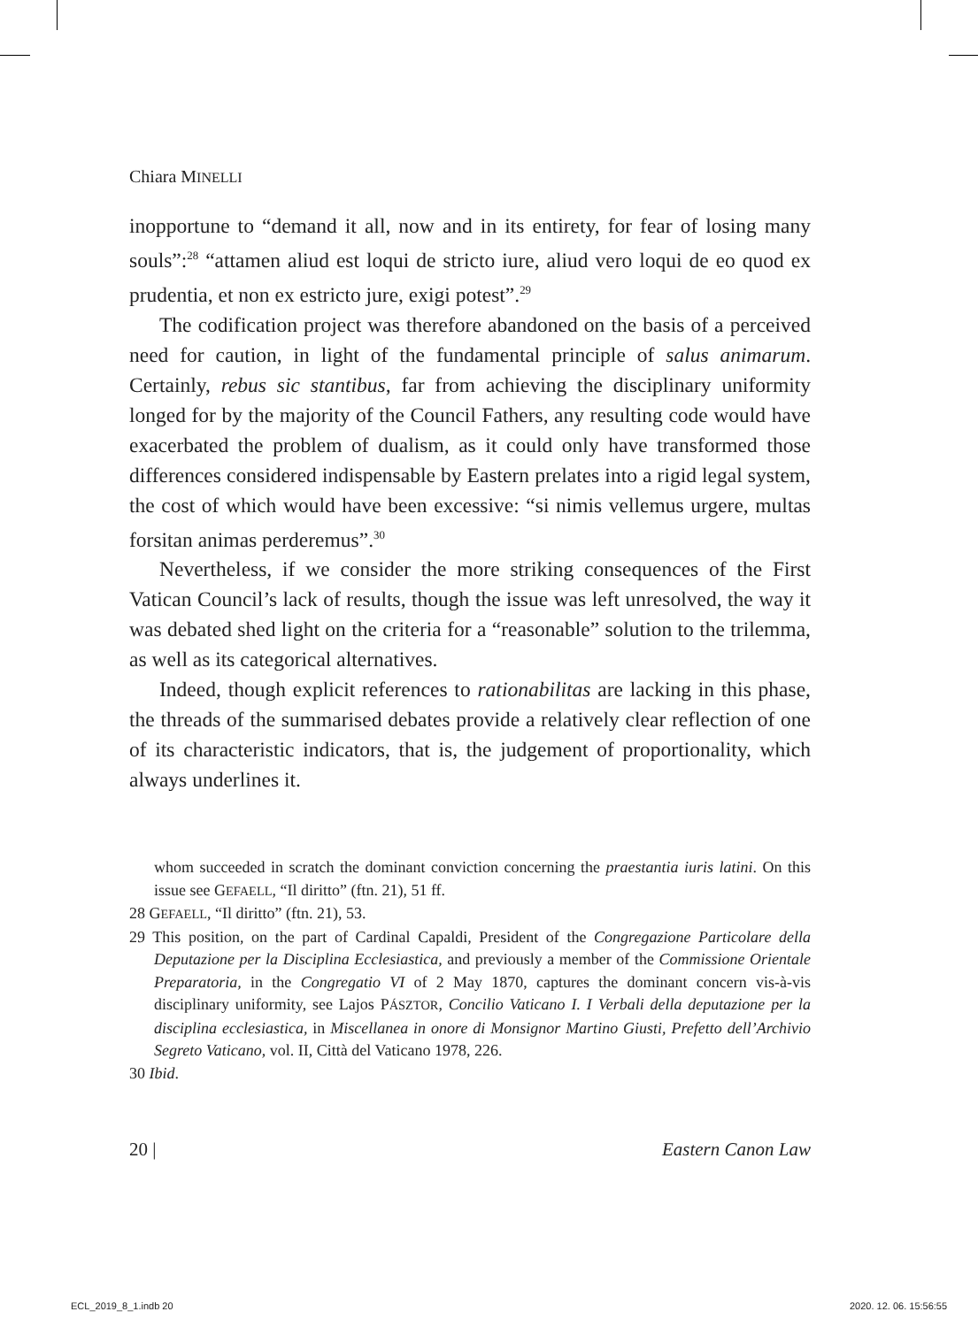Chiara MINELLI
inopportune to “demand it all, now and in its entirety, for fear of losing many souls”:<sup>28</sup> “attamen aliud est loqui de stricto iure, aliud vero loqui de eo quod ex prudentia, et non ex estricto jure, exigi potest”.<sup>29</sup>
The codification project was therefore abandoned on the basis of a perceived need for caution, in light of the fundamental principle of salus animarum. Certainly, rebus sic stantibus, far from achieving the disciplinary uniformity longed for by the majority of the Council Fathers, any resulting code would have exacerbated the problem of dualism, as it could only have transformed those differences considered indispensable by Eastern prelates into a rigid legal system, the cost of which would have been excessive: “si nimis vellemus urgere, multas forsitan animas perderemus”.<sup>30</sup>
Nevertheless, if we consider the more striking consequences of the First Vatican Council’s lack of results, though the issue was left unresolved, the way it was debated shed light on the criteria for a “reasonable” solution to the trilemma, as well as its categorical alternatives.
Indeed, though explicit references to rationabilitas are lacking in this phase, the threads of the summarised debates provide a relatively clear reflection of one of its characteristic indicators, that is, the judgement of proportionality, which always underlines it.
whom succeeded in scratch the dominant conviction concerning the praestantia iuris latini. On this issue see GEFAELL, “Il diritto” (ftn. 21), 51 ff.
28 GEFAELL, “Il diritto” (ftn. 21), 53.
29 This position, on the part of Cardinal Capaldi, President of the Congregazione Particolare della Deputazione per la Disciplina Ecclesiastica, and previously a member of the Commissione Orientale Preparatoria, in the Congregatio VI of 2 May 1870, captures the dominant concern vis-à-vis disciplinary uniformity, see Lajos PÁSZTOR, Concilio Vaticano I. I Verbali della deputazione per la disciplina ecclesiastica, in Miscellanea in onore di Monsignor Martino Giusti, Prefetto dell’Archivio Segreto Vaticano, vol. II, Città del Vaticano 1978, 226.
30 Ibid.
20 | Eastern Canon Law
ECL_2019_8_1.indb 20 2020. 12. 06. 15:56:55